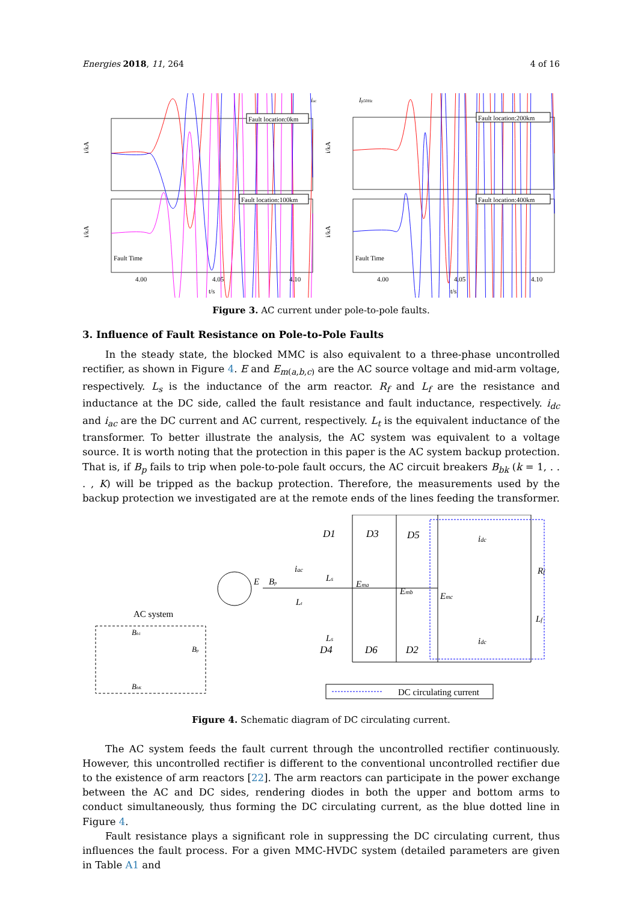Energies 2018, 11, 264 4 of 16
iac
Ip50Hz
Fault location:0km
Fault location:200km
Fault location:100km
Fault location:400km
Fault Time
Fault Time
i/kA
i/kA
i/kA
i/kA
4.00
4.05
4.10
4.00
4.05
4.10
t/s
t/s
Figure 3. AC current under pole-to-pole faults.
3. Influence of Fault Resistance on Pole-to-Pole Faults
In the steady state, the blocked MMC is also equivalent to a three-phase uncontrolled rectifier, as shown in Figure 4. E and E<sub>m(a,b,c)</sub> are the AC source voltage and mid-arm voltage, respectively. L<sub>s</sub> is the inductance of the arm reactor. R<sub>f</sub> and L<sub>f</sub> are the resistance and inductance at the DC side, called the fault resistance and fault inductance, respectively. i<sub>dc</sub> and i<sub>ac</sub> are the DC current and AC current, respectively. L<sub>t</sub> is the equivalent inductance of the transformer. To better illustrate the analysis, the AC system was equivalent to a voltage source. It is worth noting that the protection in this paper is the AC system backup protection. That is, if B<sub>p</sub> fails to trip when pole-to-pole fault occurs, the AC circuit breakers B<sub>bk</sub> (k = 1, . . . , K) will be tripped as the backup protection. Therefore, the measurements used by the backup protection we investigated are at the remote ends of the lines feeding the transformer.
D1
D3
D5
D4
D6
D2
idc
idc
Rf
Lf
Ls
Ls
Ema
Emb
Emc
iac
E
Bp
Lt
AC system
Bb1
BbK
Bp
DC circulating current
Figure 4. Schematic diagram of DC circulating current.
The AC system feeds the fault current through the uncontrolled rectifier continuously. However, this uncontrolled rectifier is different to the conventional uncontrolled rectifier due to the existence of arm reactors [22]. The arm reactors can participate in the power exchange between the AC and DC sides, rendering diodes in both the upper and bottom arms to conduct simultaneously, thus forming the DC circulating current, as the blue dotted line in Figure 4.
Fault resistance plays a significant role in suppressing the DC circulating current, thus influences the fault process. For a given MMC-HVDC system (detailed parameters are given in Table A1 and